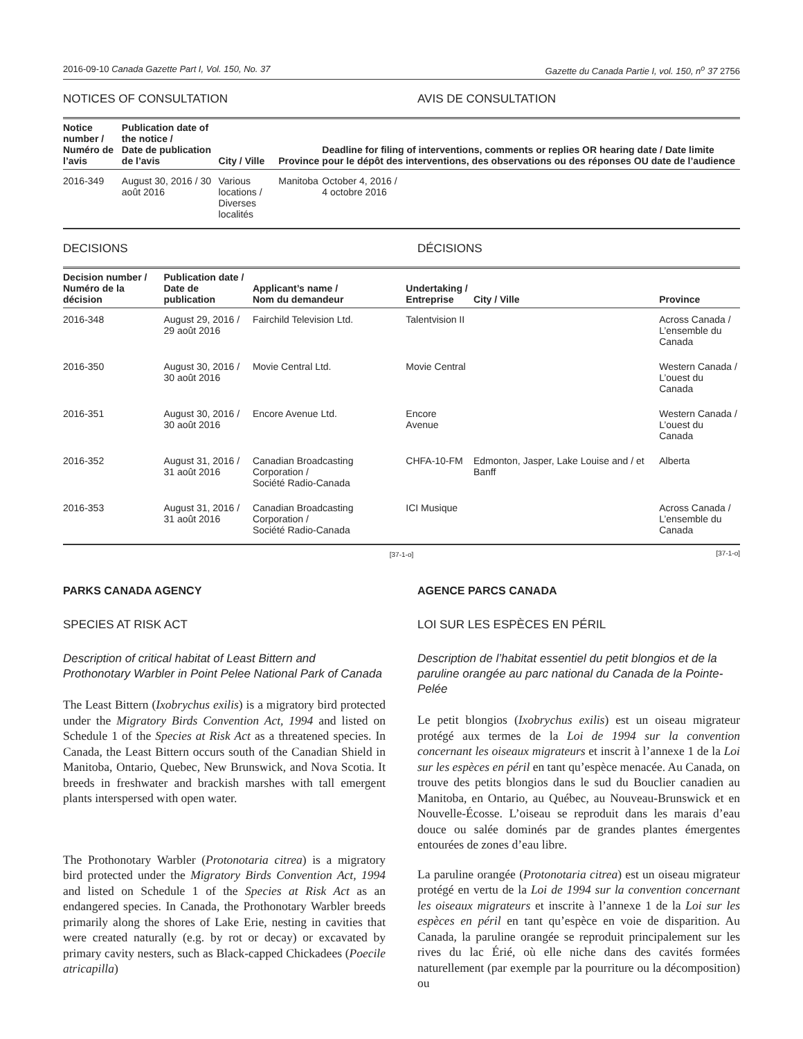2016-09-10 Canada Gazette Part I, Vol. 150, No. 37
Gazette du Canada Partie I, vol. 150, n<sup>o</sup> 37 2756
NOTICES OF CONSULTATION AVIS DE CONSULTATION
| Notice number / Numéro de l’avis | Publication date of the notice / Date de publication de l’avis | City / Ville | Province | Deadline for filing of interventions, comments or replies OR hearing date / Date limite pour le dépôt des interventions, des observations ou des réponses OU date de l’audience |
| --- | --- | --- | --- | --- |
| 2016-349 | August 30, 2016 / 30 août 2016 | Various locations / Diverses localités | Manitoba | October 4, 2016 / 4 octobre 2016 |
DECISIONS DÉCISIONS
| Decision number / Numéro de la décision | Publication date / Date de publication | Applicant’s name / Nom du demandeur | Undertaking / Entreprise | City / Ville | Province |
| --- | --- | --- | --- | --- | --- |
| 2016-348 | August 29, 2016 / 29 août 2016 | Fairchild Television Ltd. | Talentvision II | | Across Canada / L’ensemble du Canada |
| 2016-350 | August 30, 2016 / 30 août 2016 | Movie Central Ltd. | Movie Central | | Western Canada / L’ouest du Canada |
| 2016-351 | August 30, 2016 / 30 août 2016 | Encore Avenue Ltd. | Encore Avenue | | Western Canada / L’ouest du Canada |
| 2016-352 | August 31, 2016 / 31 août 2016 | Canadian Broadcasting Corporation / Société Radio-Canada | CHFA-10-FM | Edmonton, Jasper, Lake Louise and / et Banff | Alberta |
| 2016-353 | August 31, 2016 / 31 août 2016 | Canadian Broadcasting Corporation / Société Radio-Canada | ICI Musique | | Across Canada / L’ensemble du Canada |
[37-1-o]
[37-1-o]
PARKS CANADA AGENCY
SPECIES AT RISK ACT
Description of critical habitat of Least Bittern and Prothonotary Warbler in Point Pelee National Park of Canada
The Least Bittern (Ixobrychus exilis) is a migratory bird protected under the Migratory Birds Convention Act, 1994 and listed on Schedule 1 of the Species at Risk Act as a threatened species. In Canada, the Least Bittern occurs south of the Canadian Shield in Manitoba, Ontario, Quebec, New Brunswick, and Nova Scotia. It breeds in freshwater and brackish marshes with tall emergent plants interspersed with open water.
The Prothonotary Warbler (Protonotaria citrea) is a migratory bird protected under the Migratory Birds Convention Act, 1994 and listed on Schedule 1 of the Species at Risk Act as an endangered species. In Canada, the Prothonotary Warbler breeds primarily along the shores of Lake Erie, nesting in cavities that were created naturally (e.g. by rot or decay) or excavated by primary cavity nesters, such as Black-capped Chickadees (Poecile atricapilla)
AGENCE PARCS CANADA
LOI SUR LES ESPÈCES EN PÉRIL
Description de l’habitat essentiel du petit blongios et de la paruline orangée au parc national du Canada de la Pointe-Pelée
Le petit blongios (Ixobrychus exilis) est un oiseau migrateur protégé aux termes de la Loi de 1994 sur la convention concernant les oiseaux migrateurs et inscrit à l’annexe 1 de la Loi sur les espèces en péril en tant qu’espèce menacée. Au Canada, on trouve des petits blongios dans le sud du Bouclier canadien au Manitoba, en Ontario, au Québec, au Nouveau-Brunswick et en Nouvelle-Écosse. L’oiseau se reproduit dans les marais d’eau douce ou salée dominés par de grandes plantes émergentes entourées de zones d’eau libre.
La paruline orangée (Protonotaria citrea) est un oiseau migrateur protégé en vertu de la Loi de 1994 sur la convention concernant les oiseaux migrateurs et inscrite à l’annexe 1 de la Loi sur les espèces en péril en tant qu’espèce en voie de disparition. Au Canada, la paruline orangée se reproduit principalement sur les rives du lac Érié, où elle niche dans des cavités formées naturellement (par exemple par la pourriture ou la décomposition) ou